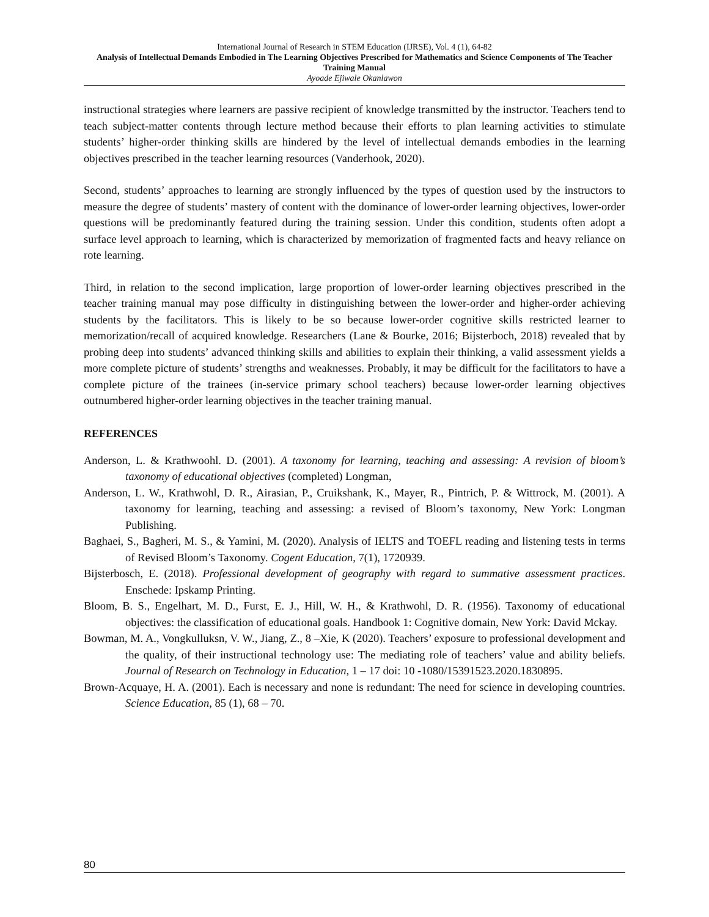International Journal of Research in STEM Education (IJRSE), Vol. 4 (1), 64-82
Analysis of Intellectual Demands Embodied in The Learning Objectives Prescribed for Mathematics and Science Components of The Teacher Training Manual
Ayoade Ejiwale Okanlawon
instructional strategies where learners are passive recipient of knowledge transmitted by the instructor. Teachers tend to teach subject-matter contents through lecture method because their efforts to plan learning activities to stimulate students’ higher-order thinking skills are hindered by the level of intellectual demands embodies in the learning objectives prescribed in the teacher learning resources (Vanderhook, 2020).
Second, students’ approaches to learning are strongly influenced by the types of question used by the instructors to measure the degree of students’ mastery of content with the dominance of lower-order learning objectives, lower-order questions will be predominantly featured during the training session. Under this condition, students often adopt a surface level approach to learning, which is characterized by memorization of fragmented facts and heavy reliance on rote learning.
Third, in relation to the second implication, large proportion of lower-order learning objectives prescribed in the teacher training manual may pose difficulty in distinguishing between the lower-order and higher-order achieving students by the facilitators. This is likely to be so because lower-order cognitive skills restricted learner to memorization/recall of acquired knowledge. Researchers (Lane & Bourke, 2016; Bijsterboch, 2018) revealed that by probing deep into students’ advanced thinking skills and abilities to explain their thinking, a valid assessment yields a more complete picture of students’ strengths and weaknesses. Probably, it may be difficult for the facilitators to have a complete picture of the trainees (in-service primary school teachers) because lower-order learning objectives outnumbered higher-order learning objectives in the teacher training manual.
REFERENCES
Anderson, L. & Krathwoohl. D. (2001). A taxonomy for learning, teaching and assessing: A revision of bloom’s taxonomy of educational objectives (completed) Longman,
Anderson, L. W., Krathwohl, D. R., Airasian, P., Cruikshank, K., Mayer, R., Pintrich, P. & Wittrock, M. (2001). A taxonomy for learning, teaching and assessing: a revised of Bloom’s taxonomy, New York: Longman Publishing.
Baghaei, S., Bagheri, M. S., & Yamini, M. (2020). Analysis of IELTS and TOEFL reading and listening tests in terms of Revised Bloom’s Taxonomy. Cogent Education, 7(1), 1720939.
Bijsterbosch, E. (2018). Professional development of geography with regard to summative assessment practices. Enschede: Ipskamp Printing.
Bloom, B. S., Engelhart, M. D., Furst, E. J., Hill, W. H., & Krathwohl, D. R. (1956). Taxonomy of educational objectives: the classification of educational goals. Handbook 1: Cognitive domain, New York: David Mckay.
Bowman, M. A., Vongkulluksn, V. W., Jiang, Z., 8 –Xie, K (2020). Teachers’ exposure to professional development and the quality, of their instructional technology use: The mediating role of teachers’ value and ability beliefs. Journal of Research on Technology in Education, 1 – 17 doi: 10 -1080/15391523.2020.1830895.
Brown-Acquaye, H. A. (2001). Each is necessary and none is redundant: The need for science in developing countries. Science Education, 85 (1), 68 – 70.
80